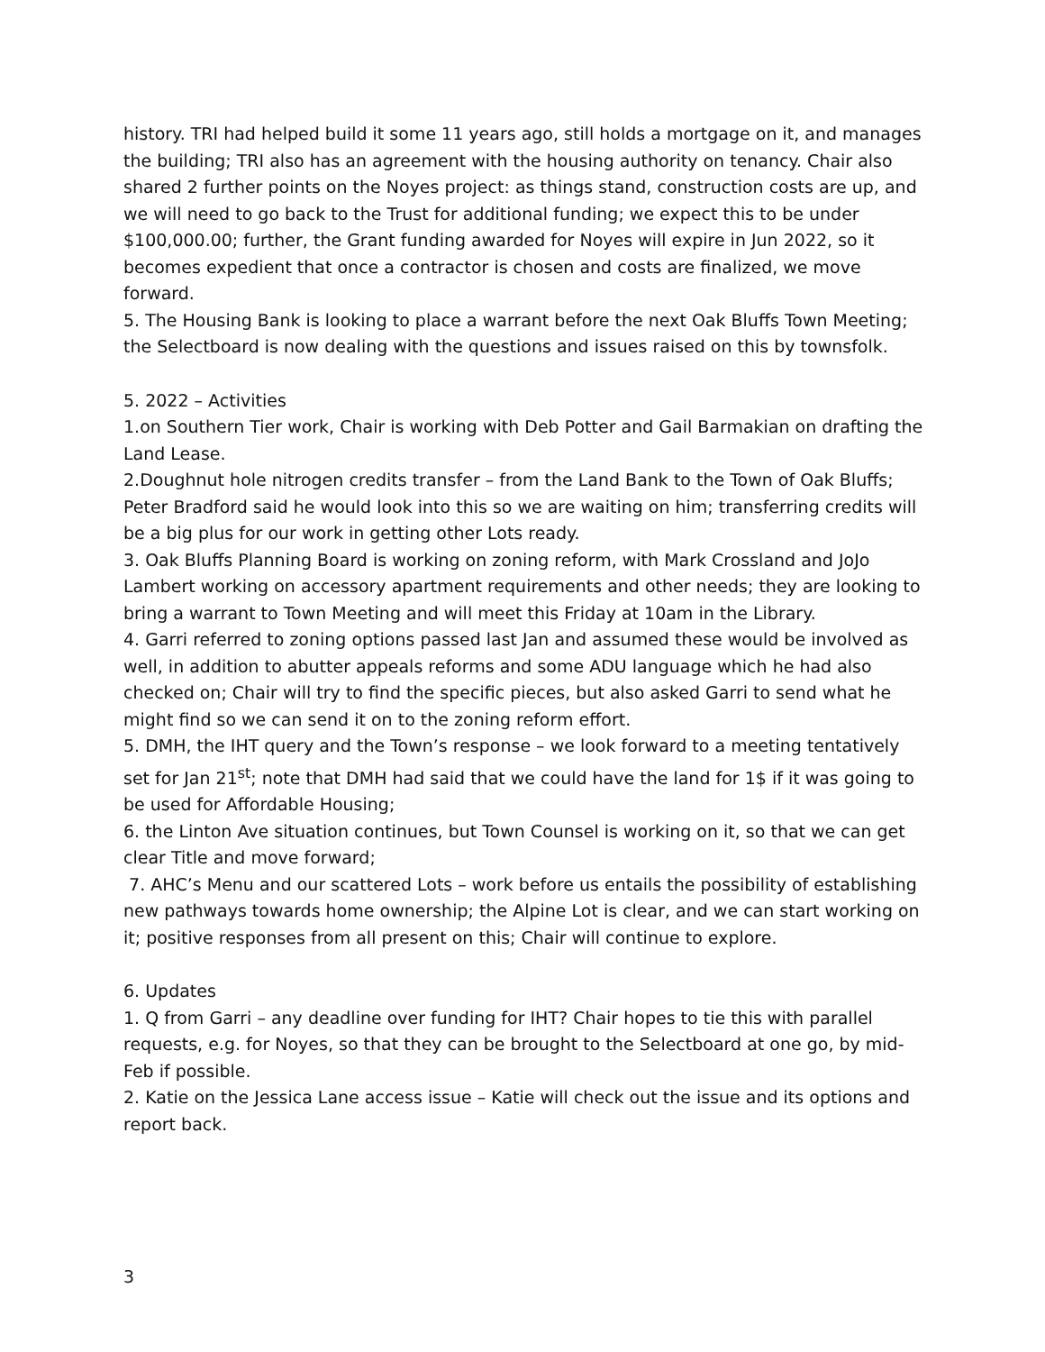history. TRI had helped build it some 11 years ago, still holds a mortgage on it, and manages the building; TRI also has an agreement with the housing authority on tenancy. Chair also shared 2 further points on the Noyes project: as things stand, construction costs are up, and we will need to go back to the Trust for additional funding; we expect this to be under $100,000.00; further, the Grant funding awarded for Noyes will expire in Jun 2022, so it becomes expedient that once a contractor is chosen and costs are finalized, we move forward.
5. The Housing Bank is looking to place a warrant before the next Oak Bluffs Town Meeting; the Selectboard is now dealing with the questions and issues raised on this by townsfolk.
5. 2022 – Activities
1.on Southern Tier work, Chair is working with Deb Potter and Gail Barmakian on drafting the Land Lease.
2.Doughnut hole nitrogen credits transfer – from the Land Bank to the Town of Oak Bluffs; Peter Bradford said he would look into this so we are waiting on him; transferring credits will be a big plus for our work in getting other Lots ready.
3. Oak Bluffs Planning Board is working on zoning reform, with Mark Crossland and JoJo Lambert working on accessory apartment requirements and other needs; they are looking to bring a warrant to Town Meeting and will meet this Friday at 10am in the Library.
4. Garri referred to zoning options passed last Jan and assumed these would be involved as well, in addition to abutter appeals reforms and some ADU language which he had also checked on; Chair will try to find the specific pieces, but also asked Garri to send what he might find so we can send it on to the zoning reform effort.
5. DMH, the IHT query and the Town’s response – we look forward to a meeting tentatively set for Jan 21<sup>st</sup>; note that DMH had said that we could have the land for 1$ if it was going to be used for Affordable Housing;
6. the Linton Ave situation continues, but Town Counsel is working on it, so that we can get clear Title and move forward;
7. AHC’s Menu and our scattered Lots – work before us entails the possibility of establishing new pathways towards home ownership; the Alpine Lot is clear, and we can start working on it; positive responses from all present on this; Chair will continue to explore.
6. Updates
1. Q from Garri – any deadline over funding for IHT? Chair hopes to tie this with parallel requests, e.g. for Noyes, so that they can be brought to the Selectboard at one go, by mid-Feb if possible.
2. Katie on the Jessica Lane access issue – Katie will check out the issue and its options and report back.
3